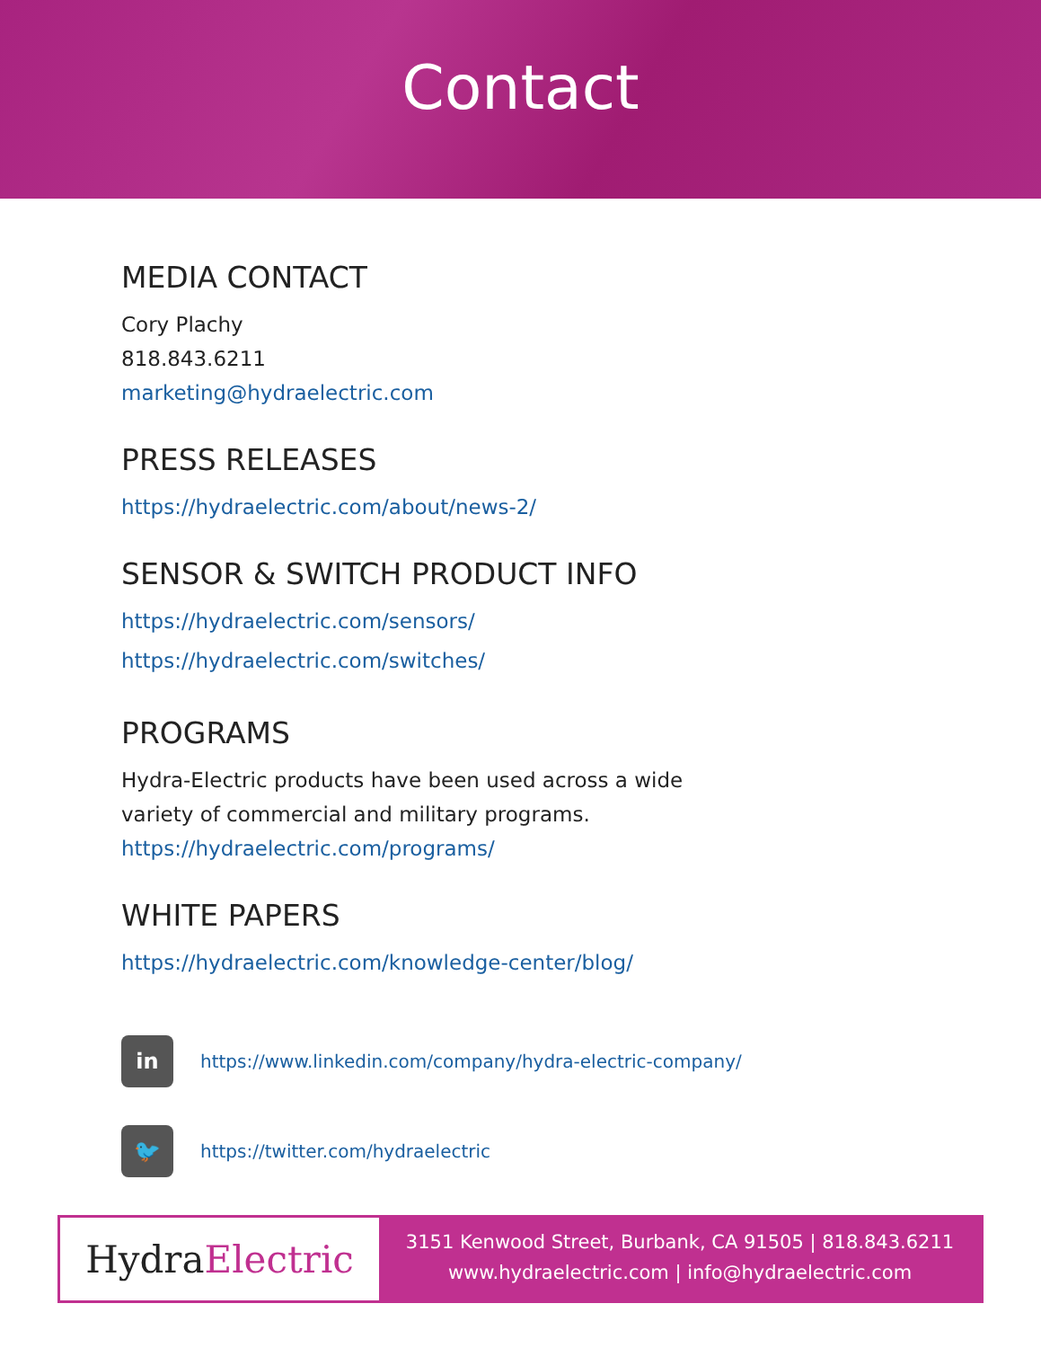Contact
MEDIA CONTACT
Cory Plachy
818.843.6211
marketing@hydraelectric.com
PRESS RELEASES
https://hydraelectric.com/about/news-2/
SENSOR & SWITCH PRODUCT INFO
https://hydraelectric.com/sensors/
https://hydraelectric.com/switches/
PROGRAMS
Hydra-Electric products have been used across a wide
variety of commercial and military programs.
https://hydraelectric.com/programs/
WHITE PAPERS
https://hydraelectric.com/knowledge-center/blog/
in
https://www.linkedin.com/company/hydra-electric-company/
🐦
https://twitter.com/hydraelectric
Hydra Electric
3151 Kenwood Street, Burbank, CA 91505 | 818.843.6211
www.hydraelectric.com | info@hydraelectric.com